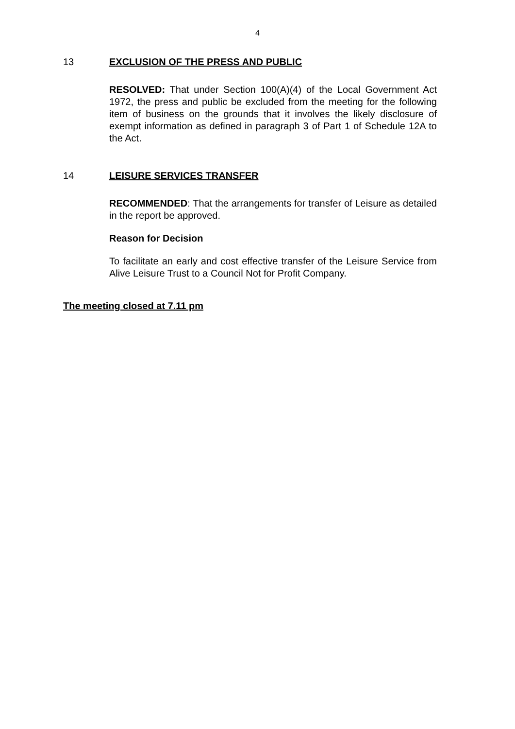4
13 EXCLUSION OF THE PRESS AND PUBLIC
RESOLVED: That under Section 100(A)(4) of the Local Government Act 1972, the press and public be excluded from the meeting for the following item of business on the grounds that it involves the likely disclosure of exempt information as defined in paragraph 3 of Part 1 of Schedule 12A to the Act.
14 LEISURE SERVICES TRANSFER
RECOMMENDED: That the arrangements for transfer of Leisure as detailed in the report be approved.
Reason for Decision
To facilitate an early and cost effective transfer of the Leisure Service from Alive Leisure Trust to a Council Not for Profit Company.
The meeting closed at 7.11 pm